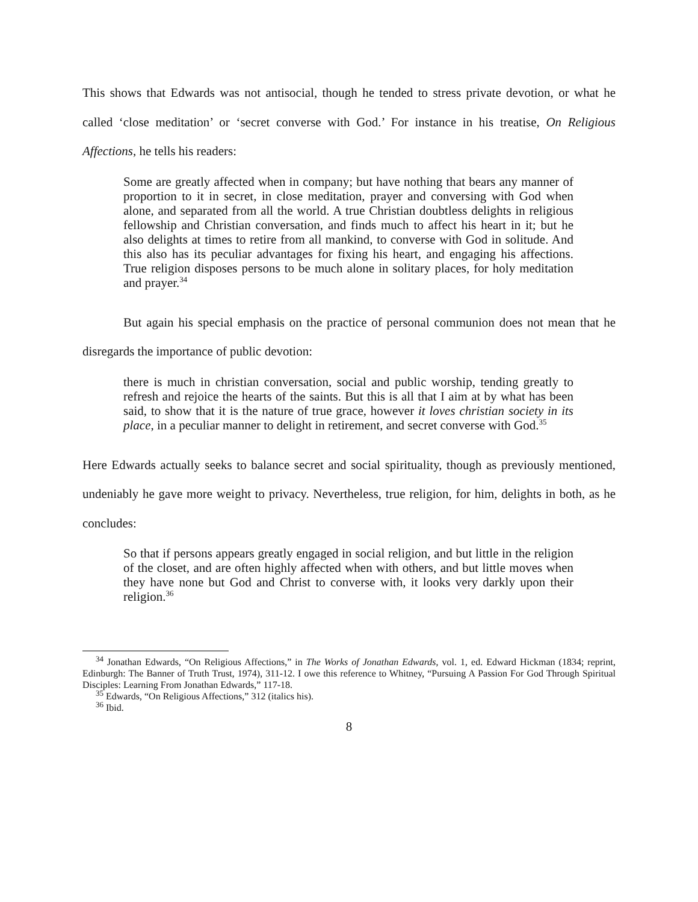This shows that Edwards was not antisocial, though he tended to stress private devotion, or what he called ‘close meditation’ or ‘secret converse with God.’ For instance in his treatise, On Religious Affections, he tells his readers:
Some are greatly affected when in company; but have nothing that bears any manner of proportion to it in secret, in close meditation, prayer and conversing with God when alone, and separated from all the world. A true Christian doubtless delights in religious fellowship and Christian conversation, and finds much to affect his heart in it; but he also delights at times to retire from all mankind, to converse with God in solitude. And this also has its peculiar advantages for fixing his heart, and engaging his affections. True religion disposes persons to be much alone in solitary places, for holy meditation and prayer.<sup>34</sup>
But again his special emphasis on the practice of personal communion does not mean that he disregards the importance of public devotion:
there is much in christian conversation, social and public worship, tending greatly to refresh and rejoice the hearts of the saints. But this is all that I aim at by what has been said, to show that it is the nature of true grace, however it loves christian society in its place, in a peculiar manner to delight in retirement, and secret converse with God.<sup>35</sup>
Here Edwards actually seeks to balance secret and social spirituality, though as previously mentioned, undeniably he gave more weight to privacy. Nevertheless, true religion, for him, delights in both, as he concludes:
So that if persons appears greatly engaged in social religion, and but little in the religion of the closet, and are often highly affected when with others, and but little moves when they have none but God and Christ to converse with, it looks very darkly upon their religion.<sup>36</sup>
<sup>34</sup> Jonathan Edwards, “On Religious Affections,” in The Works of Jonathan Edwards, vol. 1, ed. Edward Hickman (1834; reprint, Edinburgh: The Banner of Truth Trust, 1974), 311-12. I owe this reference to Whitney, “Pursuing A Passion For God Through Spiritual Disciples: Learning From Jonathan Edwards,” 117-18.
<sup>35</sup> Edwards, “On Religious Affections,” 312 (italics his).
<sup>36</sup> Ibid.
8